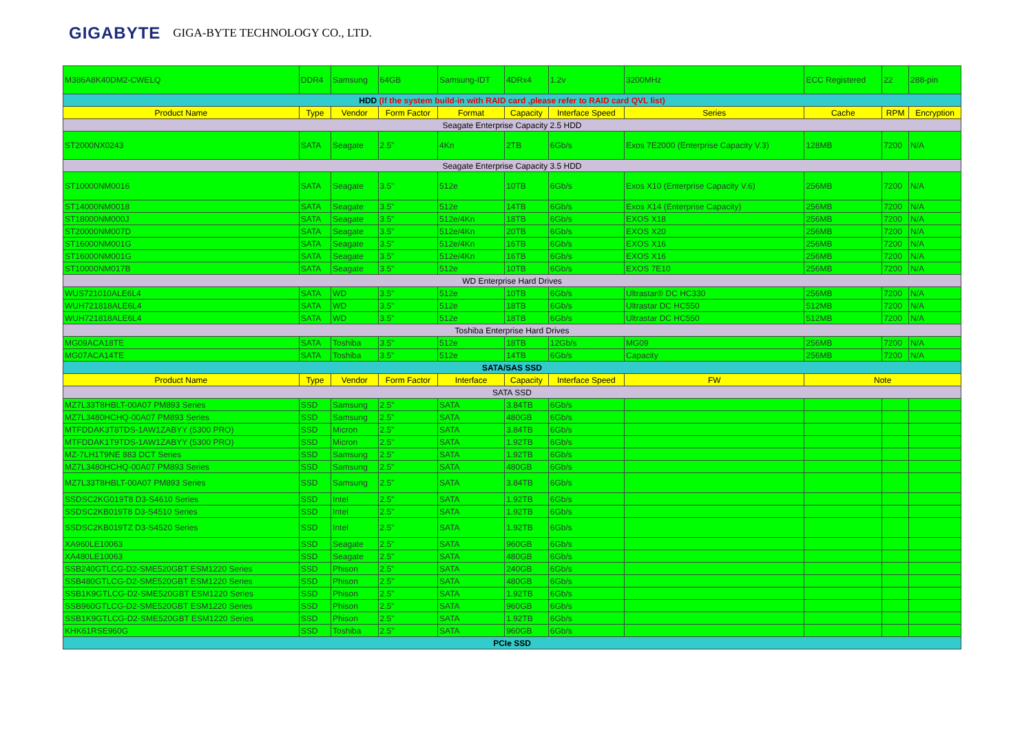GIGABYTE GIGA-BYTE TECHNOLOGY CO., LTD.
| M386A8K40DM2-CWELQ | DDR4 | Samsung | 64GB | Samsung-IDT | 4DRx4 | 1.2v | 3200MHz | ECC Registered | 22 | 288-pin |
| HDD (If the system build-in with RAID card ,please refer to RAID card QVL list) | | | | | | | | | | |
| Product Name | Type | Vendor | Form Factor | Format | Capacity | Interface Speed | Series | Cache | RPM | Encryption |
| Seagate Enterprise Capacity 2.5 HDD | | | | | | | | | | |
| ST2000NX0243 | SATA | Seagate | 2.5" | 4Kn | 2TB | 6Gb/s | Exos 7E2000 (Enterprise Capacity V.3) | 128MB | 7200 | N/A |
| Seagate Enterprise Capacity 3.5 HDD | | | | | | | | | | |
| ST10000NM0016 | SATA | Seagate | 3.5" | 512e | 10TB | 6Gb/s | Exos X10 (Enterprise Capacity V.6) | 256MB | 7200 | N/A |
| ST14000NM0018 | SATA | Seagate | 3.5" | 512e | 14TB | 6Gb/s | Exos X14 (Enterprise Capacity) | 256MB | 7200 | N/A |
| ST18000NM000J | SATA | Seagate | 3.5" | 512e/4Kn | 18TB | 6Gb/s | EXOS X18 | 256MB | 7200 | N/A |
| ST20000NM007D | SATA | Seagate | 3.5" | 512e/4Kn | 20TB | 6Gb/s | EXOS X20 | 256MB | 7200 | N/A |
| ST16000NM001G | SATA | Seagate | 3.5" | 512e/4Kn | 16TB | 6Gb/s | EXOS X16 | 256MB | 7200 | N/A |
| ST16000NM001G | SATA | Seagate | 3.5" | 512e/4Kn | 16TB | 6Gb/s | EXOS X16 | 256MB | 7200 | N/A |
| ST10000NM017B | SATA | Seagate | 3.5" | 512e | 10TB | 6Gb/s | EXOS 7E10 | 256MB | 7200 | N/A |
| WD Enterprise Hard Drives | | | | | | | | | | |
| WUS721010ALE6L4 | SATA | WD | 3.5" | 512e | 10TB | 6Gb/s | Ultrastar® DC HC330 | 256MB | 7200 | N/A |
| WUH721818ALE6L4 | SATA | WD | 3.5" | 512e | 18TB | 6Gb/s | Ultrastar DC HC550 | 512MB | 7200 | N/A |
| WUH721818ALE6L4 | SATA | WD | 3.5" | 512e | 18TB | 6Gb/s | Ultrastar DC HC550 | 512MB | 7200 | N/A |
| Toshiba Enterprise Hard Drives | | | | | | | | | | |
| MG09ACA18TE | SATA | Toshiba | 3.5" | 512e | 18TB | 12Gb/s | MG09 | 256MB | 7200 | N/A |
| MG07ACA14TE | SATA | Toshiba | 3.5" | 512e | 14TB | 6Gb/s | Capacity | 256MB | 7200 | N/A |
| SATA/SAS SSD | | | | | | | | | | |
| Product Name | Type | Vendor | Form Factor | Interface | Capacity | Interface Speed | FW | Note | | |
| SATA SSD | | | | | | | | | | |
| MZ7L33T8HBLT-00A07 PM893 Series | SSD | Samsung | 2.5" | SATA | 3.84TB | 6Gb/s | | | | |
| MZ7L3480HCHQ-00A07 PM893 Series | SSD | Samsung | 2.5" | SATA | 480GB | 6Gb/s | | | | |
| MTFDDAK3T8TDS-1AW1ZABYY (5300 PRO) | SSD | Micron | 2.5" | SATA | 3.84TB | 6Gb/s | | | | |
| MTFDDAK1T9TDS-1AW1ZABYY (5300 PRO) | SSD | Micron | 2.5" | SATA | 1.92TB | 6Gb/s | | | | |
| MZ-7LH1T9NE 883 DCT Series | SSD | Samsung | 2.5" | SATA | 1.92TB | 6Gb/s | | | | |
| MZ7L3480HCHQ-00A07 PM893 Series | SSD | Samsung | 2.5" | SATA | 480GB | 6Gb/s | | | | |
| MZ7L33T8HBLT-00A07 PM893 Series | SSD | Samsung | 2.5" | SATA | 3.84TB | 6Gb/s | | | | |
| SSDSC2KG019T8 D3-S4610 Series | SSD | Intel | 2.5" | SATA | 1.92TB | 6Gb/s | | | | |
| SSDSC2KB019T8 D3-S4510 Series | SSD | Intel | 2.5" | SATA | 1.92TB | 6Gb/s | | | | |
| SSDSC2KB019TZ D3-S4520 Series | SSD | Intel | 2.5" | SATA | 1.92TB | 6Gb/s | | | | |
| XA960LE10063 | SSD | Seagate | 2.5" | SATA | 960GB | 6Gb/s | | | | |
| XA480LE10063 | SSD | Seagate | 2.5" | SATA | 480GB | 6Gb/s | | | | |
| SSB240GTLCG-D2-SME520GBT ESM1220 Series | SSD | Phison | 2.5" | SATA | 240GB | 6Gb/s | | | | |
| SSB480GTLCG-D2-SME520GBT ESM1220 Series | SSD | Phison | 2.5" | SATA | 480GB | 6Gb/s | | | | |
| SSB1K9GTLCG-D2-SME520GBT ESM1220 Series | SSD | Phison | 2.5" | SATA | 1.92TB | 6Gb/s | | | | |
| SSB960GTLCG-D2-SME520GBT ESM1220 Series | SSD | Phison | 2.5" | SATA | 960GB | 6Gb/s | | | | |
| SSB1K9GTLCG-D2-SME520GBT ESM1220 Series | SSD | Phison | 2.5" | SATA | 1.92TB | 6Gb/s | | | | |
| KHK61RSE960G | SSD | Toshiba | 2.5" | SATA | 960GB | 6Gb/s | | | | |
| PCIe SSD | | | | | | | | | | |